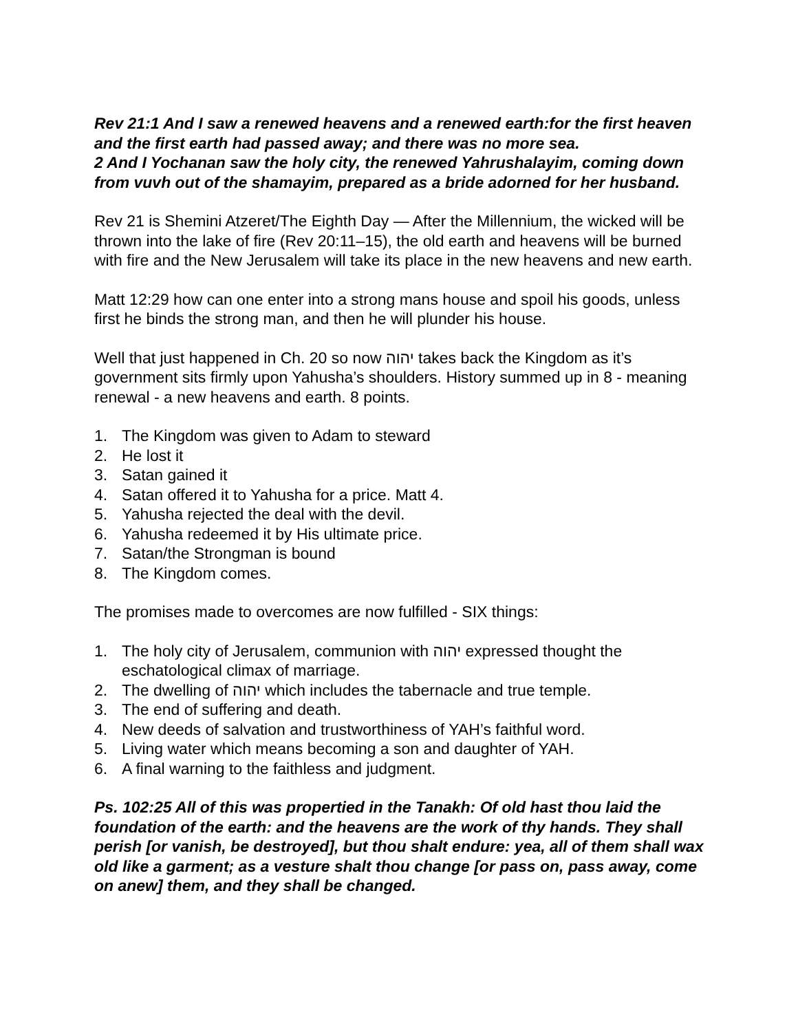Rev 21:1 And I saw a renewed heavens and a renewed earth:for the first heaven and the first earth had passed away; and there was no more sea.
2 And I Yochanan saw the holy city, the renewed Yahrushalayim, coming down from vuvh out of the shamayim, prepared as a bride adorned for her husband.
Rev 21 is Shemini Atzeret/The Eighth Day — After the Millennium, the wicked will be thrown into the lake of fire (Rev 20:11–15), the old earth and heavens will be burned with fire and the New Jerusalem will take its place in the new heavens and new earth.
Matt 12:29 how can one enter into a strong mans house and spoil his goods, unless first he binds the strong man, and then he will plunder his house.
Well that just happened in Ch. 20 so now יהוה takes back the Kingdom as it’s government sits firmly upon Yahusha’s shoulders. History summed up in 8 - meaning renewal - a new heavens and earth. 8 points.
1. The Kingdom was given to Adam to steward
2. He lost it
3. Satan gained it
4. Satan offered it to Yahusha for a price. Matt 4.
5. Yahusha rejected the deal with the devil.
6. Yahusha redeemed it by His ultimate price.
7. Satan/the Strongman is bound
8. The Kingdom comes.
The promises made to overcomes are now fulfilled - SIX things:
1. The holy city of Jerusalem, communion with יהוה expressed thought the eschatological climax of marriage.
2. The dwelling of יהוה which includes the tabernacle and true temple.
3. The end of suffering and death.
4. New deeds of salvation and trustworthiness of YAH’s faithful word.
5. Living water which means becoming a son and daughter of YAH.
6. A final warning to the faithless and judgment.
Ps. 102:25 All of this was propertied in the Tanakh: Of old hast thou laid the foundation of the earth: and the heavens are the work of thy hands. They shall perish [or vanish, be destroyed], but thou shalt endure: yea, all of them shall wax old like a garment; as a vesture shalt thou change [or pass on, pass away, come on anew] them, and they shall be changed.